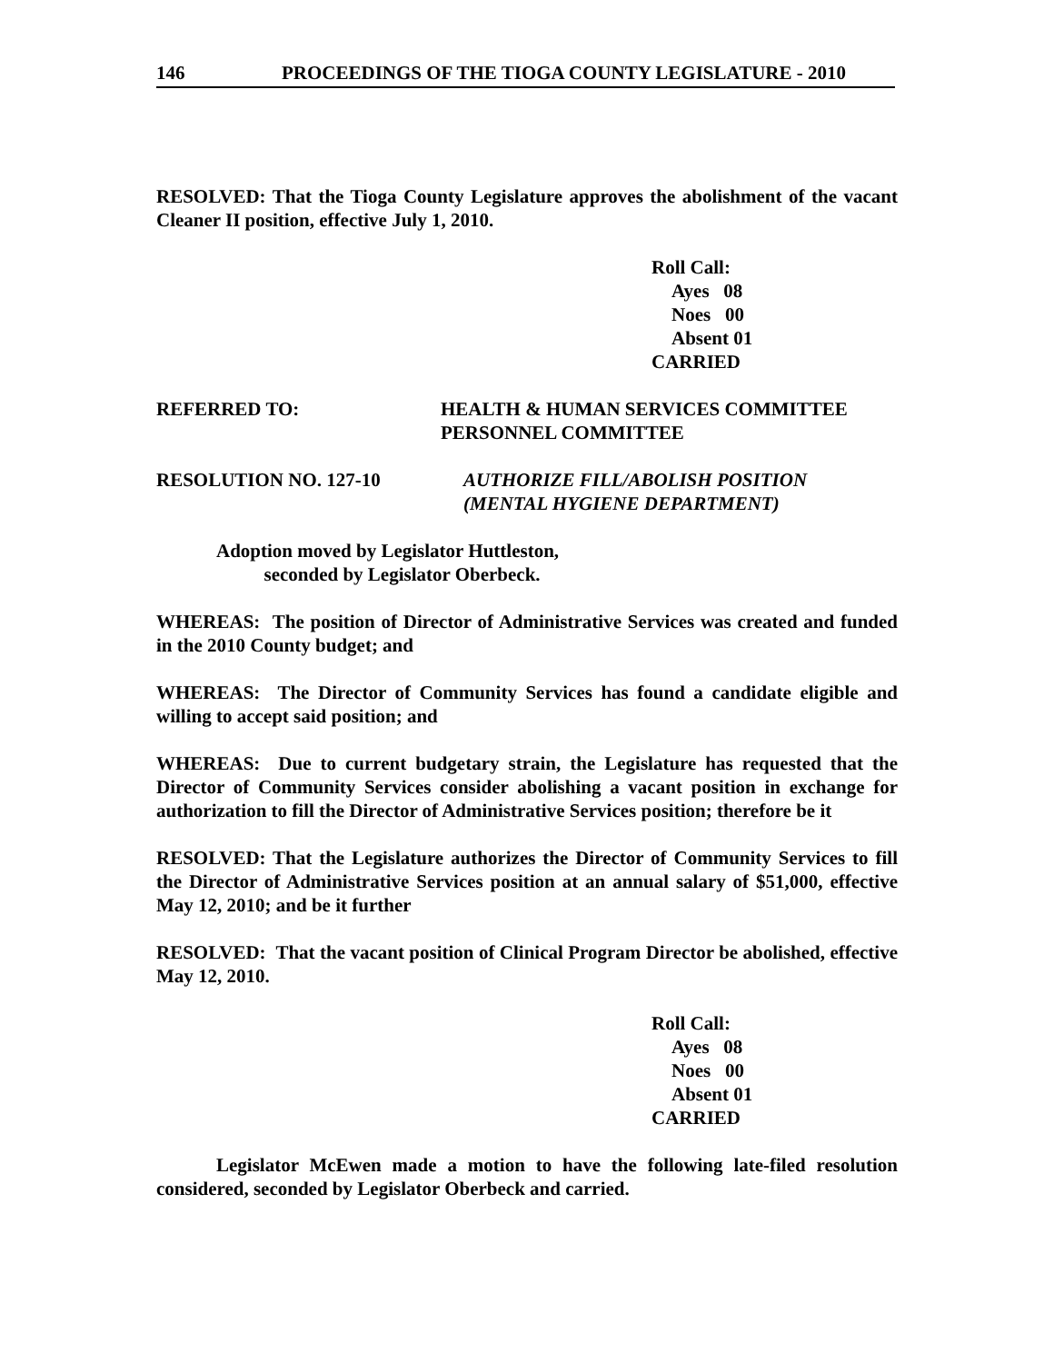146 PROCEEDINGS OF THE TIOGA COUNTY LEGISLATURE - 2010
RESOLVED: That the Tioga County Legislature approves the abolishment of the vacant Cleaner II position, effective July 1, 2010.
Roll Call:
Ayes 08
Noes 00
Absent 01
CARRIED
REFERRED TO: HEALTH & HUMAN SERVICES COMMITTEE
PERSONNEL COMMITTEE
RESOLUTION NO. 127-10 AUTHORIZE FILL/ABOLISH POSITION
(MENTAL HYGIENE DEPARTMENT)
Adoption moved by Legislator Huttleston,
seconded by Legislator Oberbeck.
WHEREAS: The position of Director of Administrative Services was created and funded in the 2010 County budget; and
WHEREAS: The Director of Community Services has found a candidate eligible and willing to accept said position; and
WHEREAS: Due to current budgetary strain, the Legislature has requested that the Director of Community Services consider abolishing a vacant position in exchange for authorization to fill the Director of Administrative Services position; therefore be it
RESOLVED: That the Legislature authorizes the Director of Community Services to fill the Director of Administrative Services position at an annual salary of $51,000, effective May 12, 2010; and be it further
RESOLVED: That the vacant position of Clinical Program Director be abolished, effective May 12, 2010.
Roll Call:
Ayes 08
Noes 00
Absent 01
CARRIED
Legislator McEwen made a motion to have the following late-filed resolution considered, seconded by Legislator Oberbeck and carried.